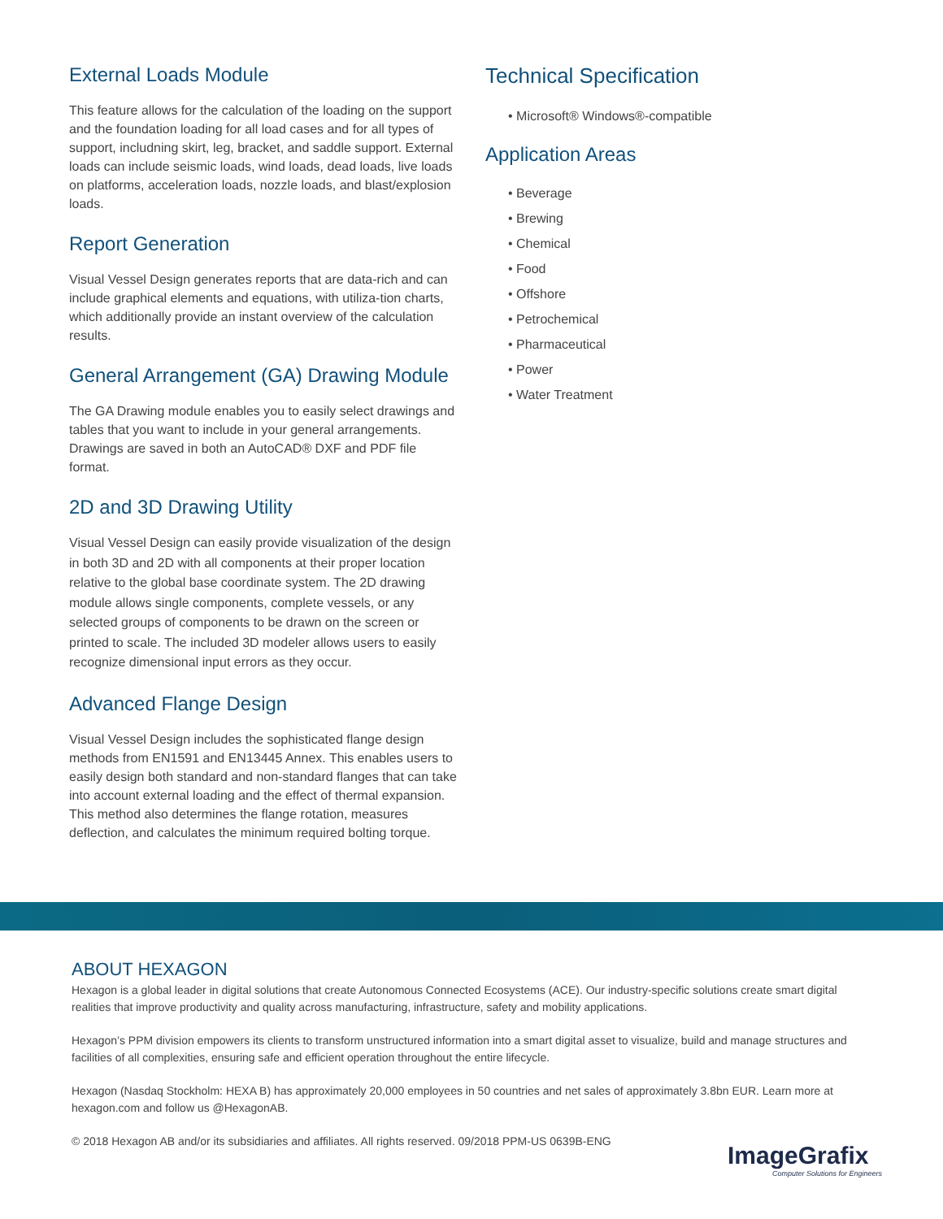External Loads Module
This feature allows for the calculation of the loading on the support and the foundation loading for all load cases and for all types of support, includning skirt, leg, bracket, and saddle support. External loads can include seismic loads, wind loads, dead loads, live loads on platforms, acceleration loads, nozzle loads, and blast/explosion loads.
Report Generation
Visual Vessel Design generates reports that are data-rich and can include graphical elements and equations, with utiliza-tion charts, which additionally provide an instant overview of the calculation results.
General Arrangement (GA) Drawing Module
The GA Drawing module enables you to easily select drawings and tables that you want to include in your general arrangements. Drawings are saved in both an AutoCAD® DXF and PDF file format.
2D and 3D Drawing Utility
Visual Vessel Design can easily provide visualization of the design in both 3D and 2D with all components at their proper location relative to the global base coordinate system. The 2D drawing module allows single components, complete vessels, or any selected groups of components to be drawn on the screen or printed to scale. The included 3D modeler allows users to easily recognize dimensional input errors as they occur.
Advanced Flange Design
Visual Vessel Design includes the sophisticated flange design methods from EN1591 and EN13445 Annex. This enables users to easily design both standard and non-standard flanges that can take into account external loading and the effect of thermal expansion. This method also determines the flange rotation, measures deflection, and calculates the minimum required bolting torque.
Technical Specification
• Microsoft® Windows®-compatible
Application Areas
• Beverage
• Brewing
• Chemical
• Food
• Offshore
• Petrochemical
• Pharmaceutical
• Power
• Water Treatment
ABOUT HEXAGON
Hexagon is a global leader in digital solutions that create Autonomous Connected Ecosystems (ACE). Our industry-specific solutions create smart digital realities that improve productivity and quality across manufacturing, infrastructure, safety and mobility applications.
Hexagon’s PPM division empowers its clients to transform unstructured information into a smart digital asset to visualize, build and manage structures and facilities of all complexities, ensuring safe and efficient operation throughout the entire lifecycle.
Hexagon (Nasdaq Stockholm: HEXA B) has approximately 20,000 employees in 50 countries and net sales of approximately 3.8bn EUR. Learn more at hexagon.com and follow us @HexagonAB.
© 2018 Hexagon AB and/or its subsidiaries and affiliates. All rights reserved. 09/2018 PPM-US 0639B-ENG
ImageGrafix
Computer Solutions for Engineers